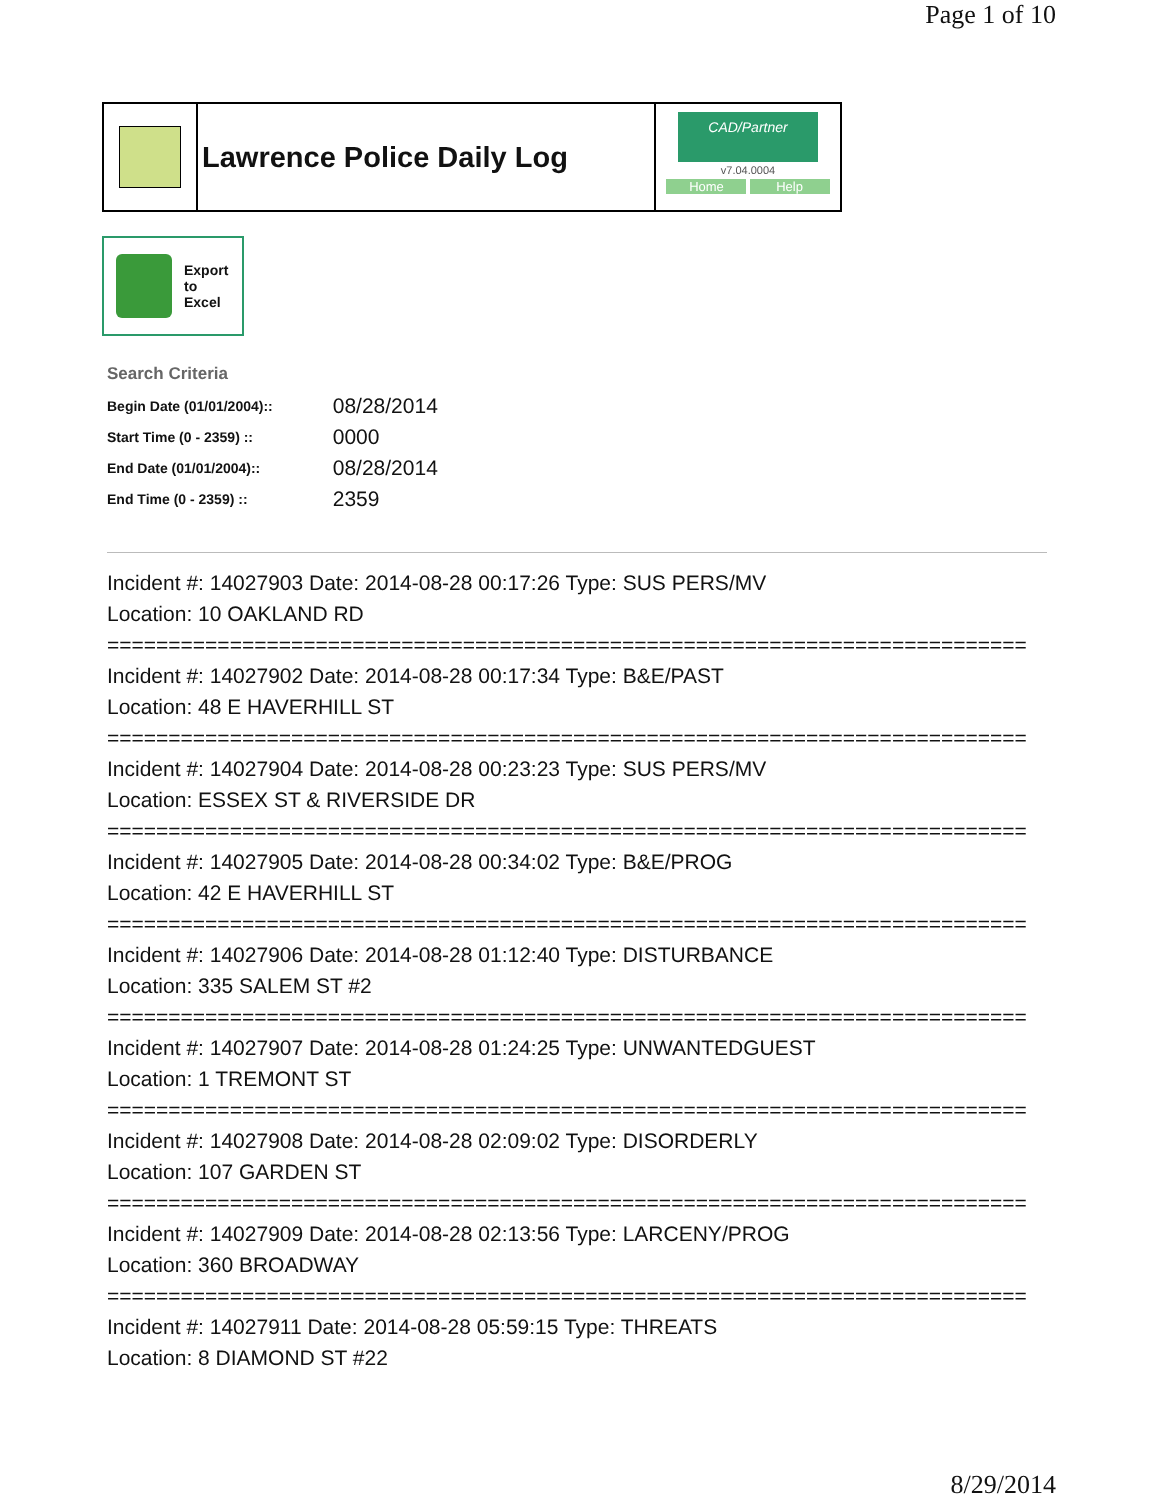Page 1 of 10
Lawrence Police Daily Log
CAD/Partner
v7.04.0004
Home Help
Export
to
Excel
Search Criteria
| Begin Date (01/01/2004):: | 08/28/2014 |
| Start Time (0 - 2359) :: | 0000 |
| End Date (01/01/2004):: | 08/28/2014 |
| End Time (0 - 2359) :: | 2359 |
Incident #: 14027903 Date: 2014-08-28 00:17:26 Type: SUS PERS/MV
Location: 10 OAKLAND RD
===========================================================================
Incident #: 14027902 Date: 2014-08-28 00:17:34 Type: B&E/PAST
Location: 48 E HAVERHILL ST
===========================================================================
Incident #: 14027904 Date: 2014-08-28 00:23:23 Type: SUS PERS/MV
Location: ESSEX ST & RIVERSIDE DR
===========================================================================
Incident #: 14027905 Date: 2014-08-28 00:34:02 Type: B&E/PROG
Location: 42 E HAVERHILL ST
===========================================================================
Incident #: 14027906 Date: 2014-08-28 01:12:40 Type: DISTURBANCE
Location: 335 SALEM ST #2
===========================================================================
Incident #: 14027907 Date: 2014-08-28 01:24:25 Type: UNWANTEDGUEST
Location: 1 TREMONT ST
===========================================================================
Incident #: 14027908 Date: 2014-08-28 02:09:02 Type: DISORDERLY
Location: 107 GARDEN ST
===========================================================================
Incident #: 14027909 Date: 2014-08-28 02:13:56 Type: LARCENY/PROG
Location: 360 BROADWAY
===========================================================================
Incident #: 14027911 Date: 2014-08-28 05:59:15 Type: THREATS
Location: 8 DIAMOND ST #22
8/29/2014